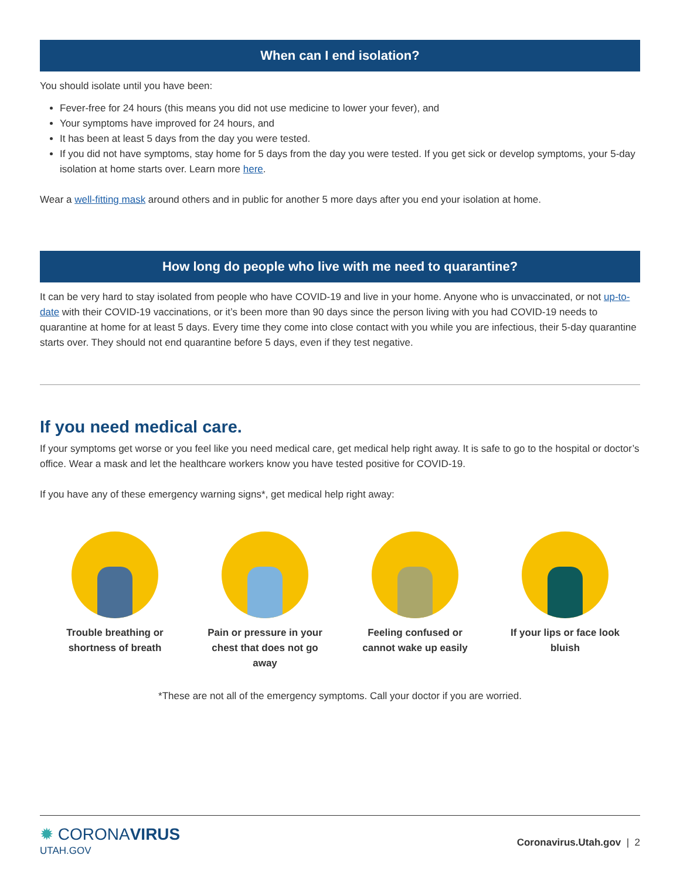When can I end isolation?
You should isolate until you have been:
Fever-free for 24 hours (this means you did not use medicine to lower your fever), and
Your symptoms have improved for 24 hours, and
It has been at least 5 days from the day you were tested.
If you did not have symptoms, stay home for 5 days from the day you were tested. If you get sick or develop symptoms, your 5-day isolation at home starts over. Learn more here.
Wear a well-fitting mask around others and in public for another 5 more days after you end your isolation at home.
How long do people who live with me need to quarantine?
It can be very hard to stay isolated from people who have COVID-19 and live in your home. Anyone who is unvaccinated, or not up-to-date with their COVID-19 vaccinations, or it’s been more than 90 days since the person living with you had COVID-19 needs to quarantine at home for at least 5 days. Every time they come into close contact with you while you are infectious, their 5-day quarantine starts over. They should not end quarantine before 5 days, even if they test negative.
If you need medical care.
If your symptoms get worse or you feel like you need medical care, get medical help right away. It is safe to go to the hospital or doctor’s office. Wear a mask and let the healthcare workers know you have tested positive for COVID-19.
If you have any of these emergency warning signs*, get medical help right away:
Trouble breathing or shortness of breath
Pain or pressure in your chest that does not go away
Feeling confused or cannot wake up easily
If your lips or face look bluish
*These are not all of the emergency symptoms. Call your doctor if you are worried.
✹ CORONAVIRUS
UTAH.GOV
Coronavirus.Utah.gov | 2